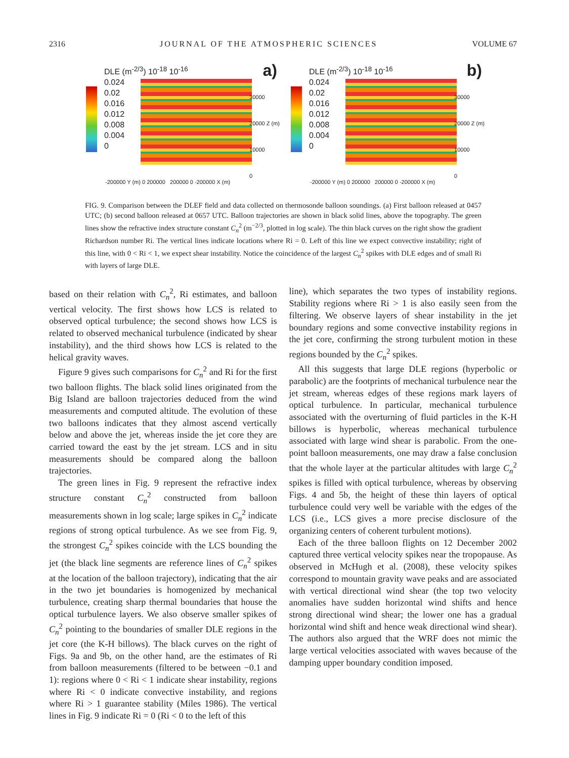2316 JOURNAL OF THE ATMOSPHERIC SCIENCES VOLUME 67
DLE (m<sup>-2/3</sup>) 10<sup>-18</sup> 10<sup>-16</sup>
0.024
0.02
0.016
0.012
0.008
0.004
0
a)
30000
20000 Z (m)
10000
0
-200000 Y (m) 0 200000 200000 0 -200000 X (m)
DLE (m<sup>-2/3</sup>) 10<sup>-18</sup> 10<sup>-16</sup>
0.024
0.02
0.016
0.012
0.008
0.004
0
b)
30000
20000 Z (m)
10000
0
-200000 Y (m) 0 200000 200000 0 -200000 X (m)
FIG. 9. Comparison between the DLEF field and data collected on thermosonde balloon soundings. (a) First balloon released at 0457 UTC; (b) second balloon released at 0657 UTC. Balloon trajectories are shown in black solid lines, above the topography. The green lines show the refractive index structure constant C<sub>n</sub><sup>2</sup> (m<sup>−2/3</sup>, plotted in log scale). The thin black curves on the right show the gradient Richardson number Ri. The vertical lines indicate locations where Ri = 0. Left of this line we expect convective instability; right of this line, with 0 < Ri < 1, we expect shear instability. Notice the coincidence of the largest C<sub>n</sub><sup>2</sup> spikes with DLE edges and of small Ri with layers of large DLE.
based on their relation with C<sub>n</sub><sup>2</sup>, Ri estimates, and balloon vertical velocity. The first shows how LCS is related to observed optical turbulence; the second shows how LCS is related to observed mechanical turbulence (indicated by shear instability), and the third shows how LCS is related to the helical gravity waves.
Figure 9 gives such comparisons for C<sub>n</sub><sup>2</sup> and Ri for the first two balloon flights. The black solid lines originated from the Big Island are balloon trajectories deduced from the wind measurements and computed altitude. The evolution of these two balloons indicates that they almost ascend vertically below and above the jet, whereas inside the jet core they are carried toward the east by the jet stream. LCS and in situ measurements should be compared along the balloon trajectories.
The green lines in Fig. 9 represent the refractive index structure constant C<sub>n</sub><sup>2</sup> constructed from balloon measurements shown in log scale; large spikes in C<sub>n</sub><sup>2</sup> indicate regions of strong optical turbulence. As we see from Fig. 9, the strongest C<sub>n</sub><sup>2</sup> spikes coincide with the LCS bounding the jet (the black line segments are reference lines of C<sub>n</sub><sup>2</sup> spikes at the location of the balloon trajectory), indicating that the air in the two jet boundaries is homogenized by mechanical turbulence, creating sharp thermal boundaries that house the optical turbulence layers. We also observe smaller spikes of C<sub>n</sub><sup>2</sup> pointing to the boundaries of smaller DLE regions in the jet core (the K-H billows). The black curves on the right of Figs. 9a and 9b, on the other hand, are the estimates of Ri from balloon measurements (filtered to be between −0.1 and 1): regions where 0 < Ri < 1 indicate shear instability, regions where Ri < 0 indicate convective instability, and regions where Ri > 1 guarantee stability (Miles 1986). The vertical lines in Fig. 9 indicate Ri = 0 (Ri < 0 to the left of this
line), which separates the two types of instability regions. Stability regions where Ri > 1 is also easily seen from the filtering. We observe layers of shear instability in the jet boundary regions and some convective instability regions in the jet core, confirming the strong turbulent motion in these regions bounded by the C<sub>n</sub><sup>2</sup> spikes.
All this suggests that large DLE regions (hyperbolic or parabolic) are the footprints of mechanical turbulence near the jet stream, whereas edges of these regions mark layers of optical turbulence. In particular, mechanical turbulence associated with the overturning of fluid particles in the K-H billows is hyperbolic, whereas mechanical turbulence associated with large wind shear is parabolic. From the one-point balloon measurements, one may draw a false conclusion that the whole layer at the particular altitudes with large C<sub>n</sub><sup>2</sup> spikes is filled with optical turbulence, whereas by observing Figs. 4 and 5b, the height of these thin layers of optical turbulence could very well be variable with the edges of the LCS (i.e., LCS gives a more precise disclosure of the organizing centers of coherent turbulent motions).
Each of the three balloon flights on 12 December 2002 captured three vertical velocity spikes near the tropopause. As observed in McHugh et al. (2008), these velocity spikes correspond to mountain gravity wave peaks and are associated with vertical directional wind shear (the top two velocity anomalies have sudden horizontal wind shifts and hence strong directional wind shear; the lower one has a gradual horizontal wind shift and hence weak directional wind shear). The authors also argued that the WRF does not mimic the large vertical velocities associated with waves because of the damping upper boundary condition imposed.